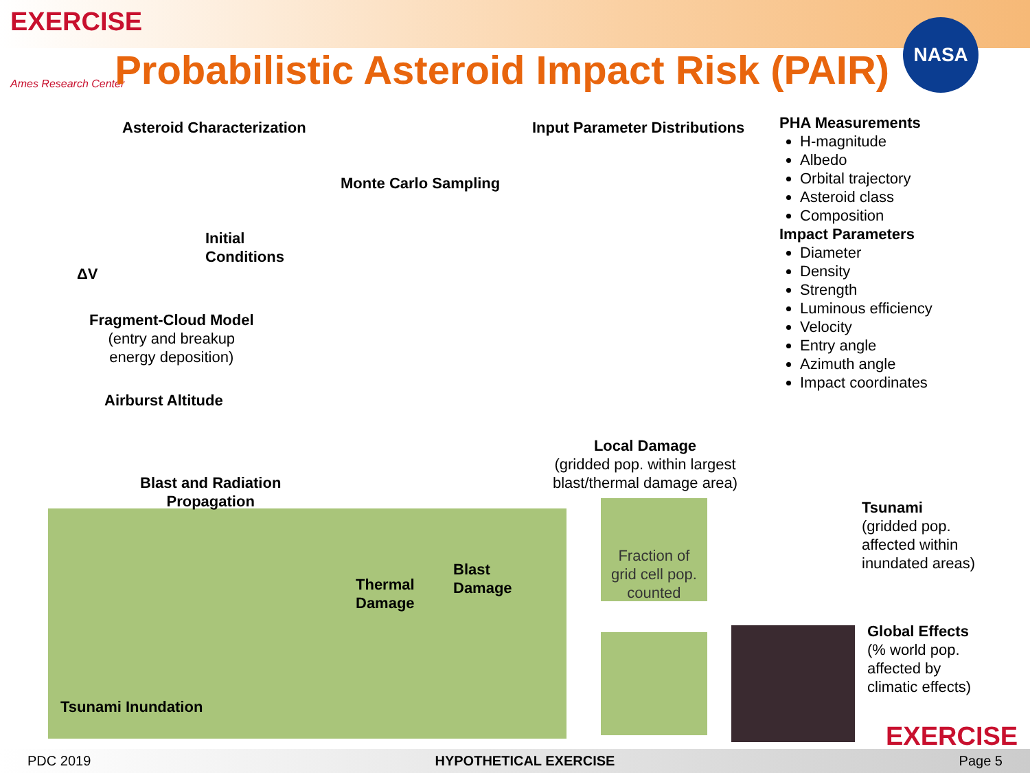EXERCISE
Ames Research Center
Probabilistic Asteroid Impact Risk (PAIR)
NASA
Asteroid Characterization Input Parameter Distributions
Monte Carlo Sampling
Initial
Conditions
ΔV
Fragment-Cloud Model
(entry and breakup
energy deposition)
Airburst Altitude
PHA Measurements
H-magnitude
Albedo
Orbital trajectory
Asteroid class
Composition
Impact Parameters
Diameter
Density
Strength
Luminous efficiency
Velocity
Entry angle
Azimuth angle
Impact coordinates
Local Damage
(gridded pop. within largest
blast/thermal damage area)
Blast and Radiation
Propagation
Thermal
Damage
Blast
Damage
Tsunami Inundation
Fraction of
grid cell pop.
counted
Tsunami
(gridded pop.
affected within
inundated areas)
Global Effects
(% world pop.
affected by
climatic effects)
EXERCISE
PDC 2019 HYPOTHETICAL EXERCISE Page 5